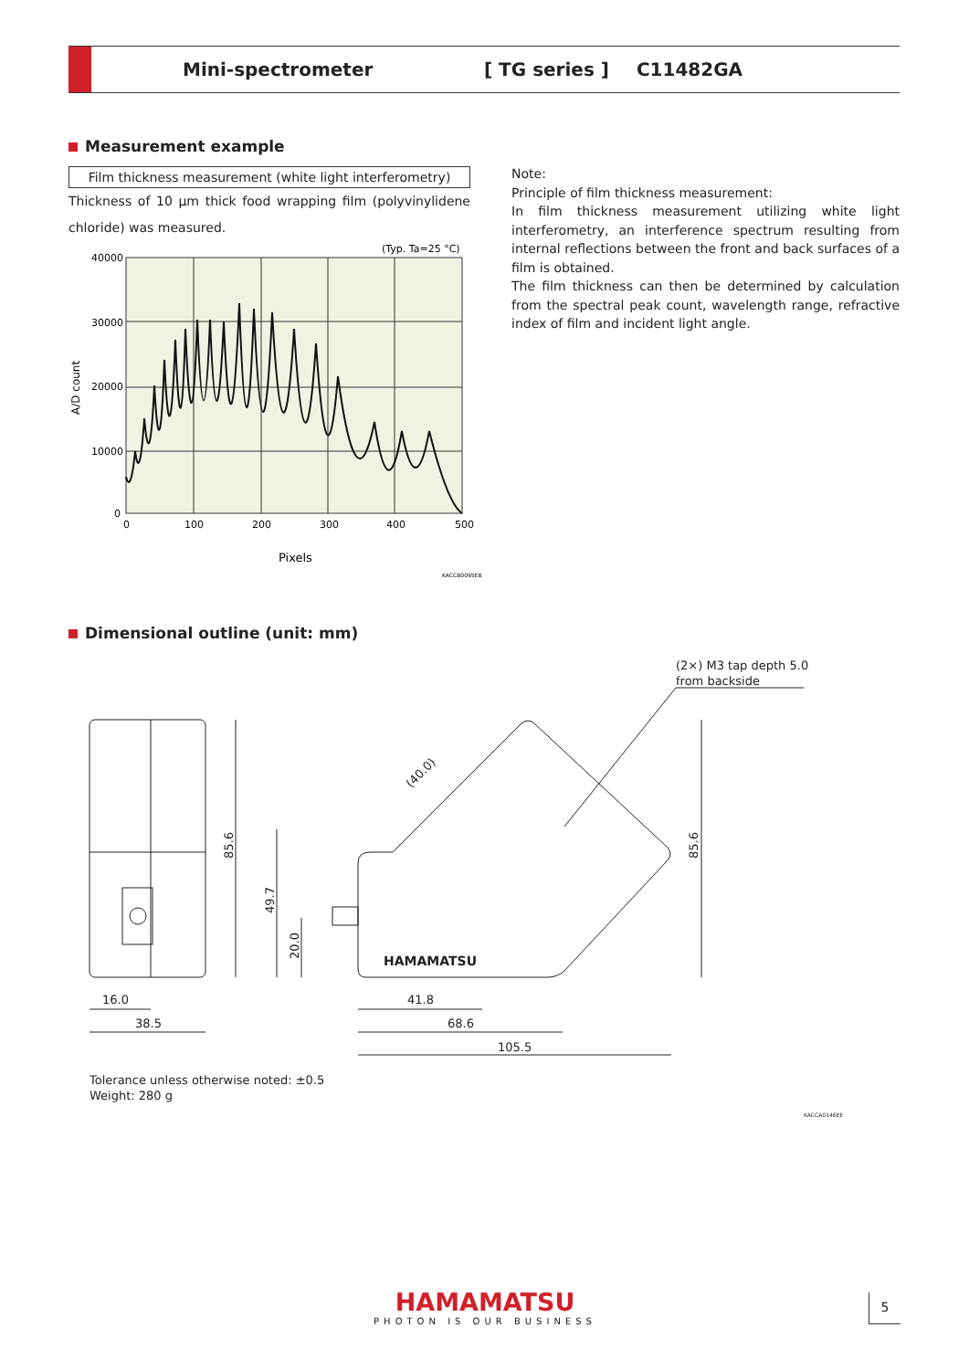Mini-spectrometer [ TG series ] C11482GA
Measurement example
Film thickness measurement (white light interferometry)
Thickness of 10 μm thick food wrapping film (polyvinylidene chloride) was measured.
Note:
Principle of film thickness measurement:
In film thickness measurement utilizing white light interferometry, an interference spectrum resulting from internal reflections between the front and back surfaces of a film is obtained.
The film thickness can then be determined by calculation from the spectral peak count, wavelength range, refractive index of film and incident light angle.
(Typ. Ta=25 °C)
40000
30000
20000
10000
0
0
100
200
300
400
500
Pixels
A/D count
KACCB0095EB
Dimensional outline (unit: mm)
(2×) M3 tap depth 5.0
from backside
85.6
16.0
38.5
HAMAMATSU
49.7
20.0
85.6
(40.0)
41.8
68.6
105.5
KACCA0146EE
Tolerance unless otherwise noted: ±0.5
Weight: 280 g
HAMAMATSU
PHOTON IS OUR BUSINESS
5